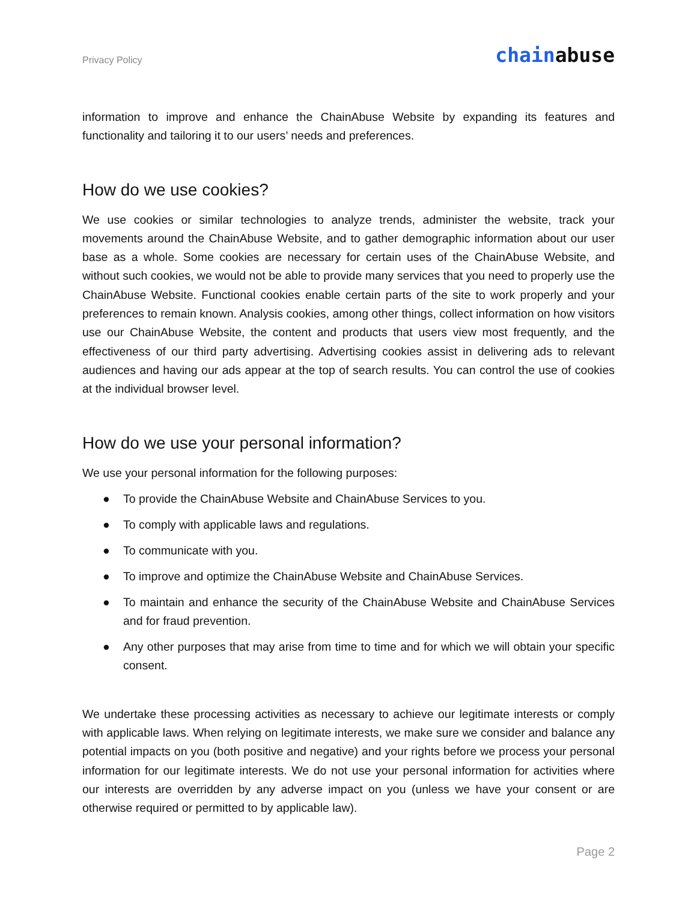Privacy Policy
chainabuse
information to improve and enhance the ChainAbuse Website by expanding its features and functionality and tailoring it to our users’ needs and preferences.
How do we use cookies?
We use cookies or similar technologies to analyze trends, administer the website, track your movements around the ChainAbuse Website, and to gather demographic information about our user base as a whole. Some cookies are necessary for certain uses of the ChainAbuse Website, and without such cookies, we would not be able to provide many services that you need to properly use the ChainAbuse Website. Functional cookies enable certain parts of the site to work properly and your preferences to remain known. Analysis cookies, among other things, collect information on how visitors use our ChainAbuse Website, the content and products that users view most frequently, and the effectiveness of our third party advertising. Advertising cookies assist in delivering ads to relevant audiences and having our ads appear at the top of search results. You can control the use of cookies at the individual browser level.
How do we use your personal information?
We use your personal information for the following purposes:
● To provide the ChainAbuse Website and ChainAbuse Services to you.
● To comply with applicable laws and regulations.
● To communicate with you.
● To improve and optimize the ChainAbuse Website and ChainAbuse Services.
● To maintain and enhance the security of the ChainAbuse Website and ChainAbuse Services and for fraud prevention.
● Any other purposes that may arise from time to time and for which we will obtain your specific consent.
We undertake these processing activities as necessary to achieve our legitimate interests or comply with applicable laws. When relying on legitimate interests, we make sure we consider and balance any potential impacts on you (both positive and negative) and your rights before we process your personal information for our legitimate interests. We do not use your personal information for activities where our interests are overridden by any adverse impact on you (unless we have your consent or are otherwise required or permitted to by applicable law).
Page 2